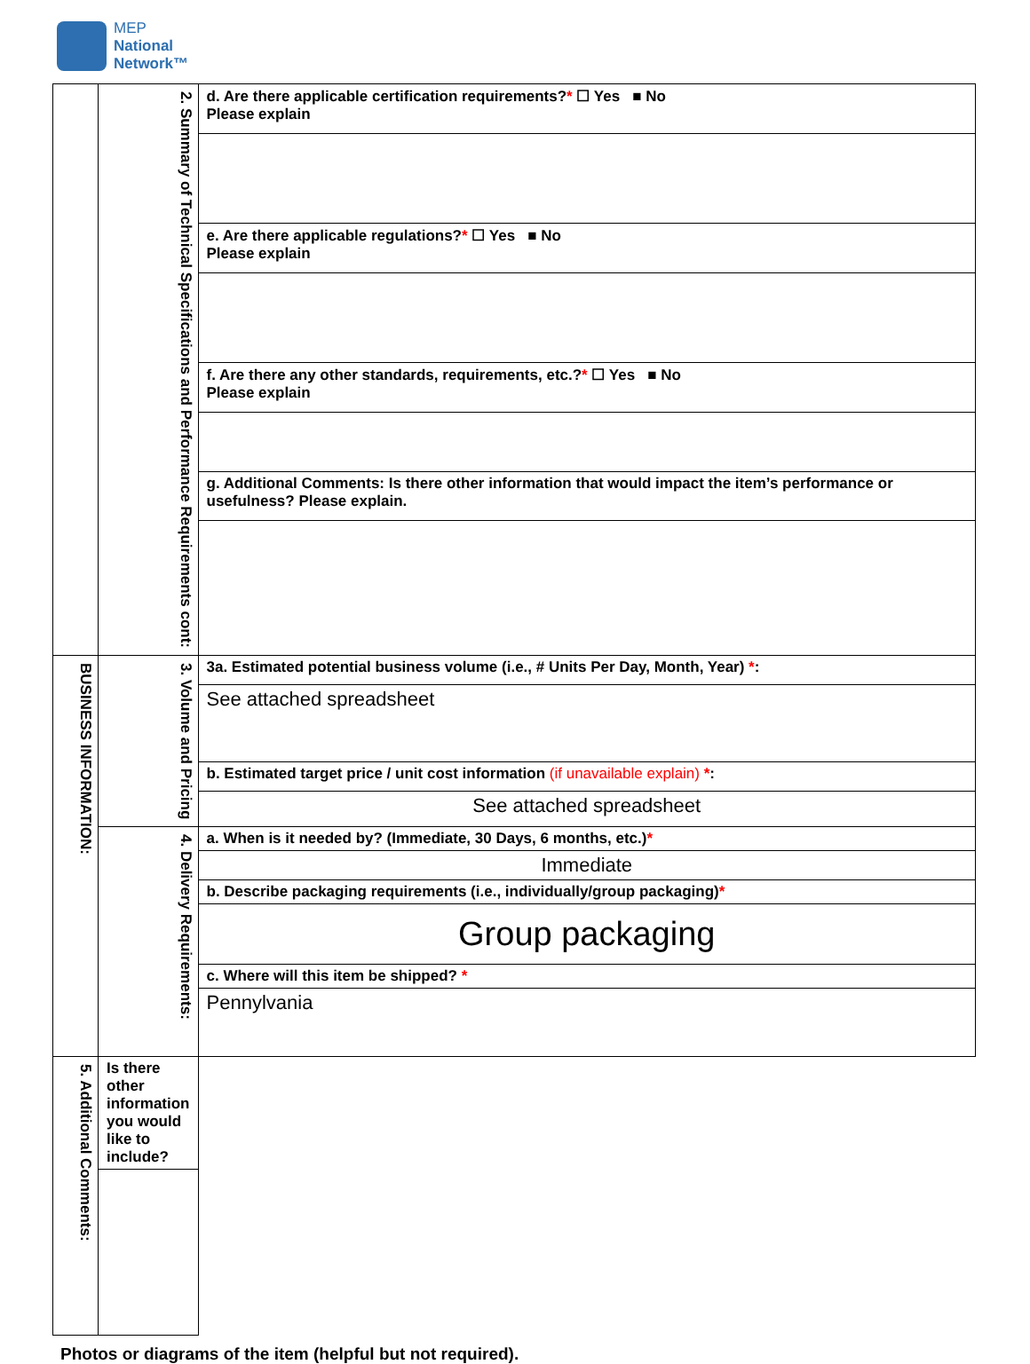MEP
National
Network™
| | 2. Summary of Technical Specifications and Performance Requirements cont: | d. Are there applicable certification requirements? * ☐ Yes ■ No Please explain |
| | | e. Are there applicable regulations? * ☐ Yes ■ No Please explain |
| | | f. Are there any other standards, requirements, etc.? * ☐ Yes ■ No Please explain |
| | | g. Additional Comments: Is there other information that would impact the item’s performance or usefulness? Please explain. |
| BUSINESS INFORMATION: | 3. Volume and Pricing | 3a. Estimated potential business volume (i.e., # Units Per Day, Month, Year) * : |
| | | See attached spreadsheet |
| | | b. Estimated target price / unit cost information (if unavailable explain) * : |
| | | See attached spreadsheet |
| | 4. Delivery Requirements: | a. When is it needed by? (Immediate, 30 Days, 6 months, etc.) * |
| | | Immediate |
| | | b. Describe packaging requirements (i.e., individually/group packaging) * |
| | | Group packaging |
| | | c. Where will this item be shipped? * |
| | | Pennylvania |
| 5. Additional Comments: | Is there other information you would like to include? | |
Photos or diagrams of the item (helpful but not required).